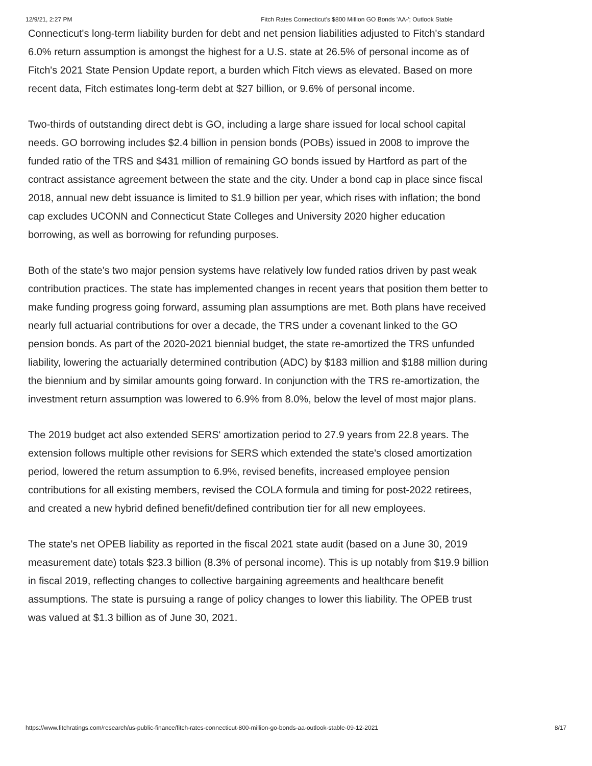12/9/21, 2:27 PM Fitch Rates Connecticut's $800 Million GO Bonds 'AA-'; Outlook Stable
Connecticut's long-term liability burden for debt and net pension liabilities adjusted to Fitch's standard 6.0% return assumption is amongst the highest for a U.S. state at 26.5% of personal income as of Fitch's 2021 State Pension Update report, a burden which Fitch views as elevated. Based on more recent data, Fitch estimates long-term debt at $27 billion, or 9.6% of personal income.
Two-thirds of outstanding direct debt is GO, including a large share issued for local school capital needs. GO borrowing includes $2.4 billion in pension bonds (POBs) issued in 2008 to improve the funded ratio of the TRS and $431 million of remaining GO bonds issued by Hartford as part of the contract assistance agreement between the state and the city. Under a bond cap in place since fiscal 2018, annual new debt issuance is limited to $1.9 billion per year, which rises with inflation; the bond cap excludes UCONN and Connecticut State Colleges and University 2020 higher education borrowing, as well as borrowing for refunding purposes.
Both of the state's two major pension systems have relatively low funded ratios driven by past weak contribution practices. The state has implemented changes in recent years that position them better to make funding progress going forward, assuming plan assumptions are met. Both plans have received nearly full actuarial contributions for over a decade, the TRS under a covenant linked to the GO pension bonds. As part of the 2020-2021 biennial budget, the state re-amortized the TRS unfunded liability, lowering the actuarially determined contribution (ADC) by $183 million and $188 million during the biennium and by similar amounts going forward. In conjunction with the TRS re-amortization, the investment return assumption was lowered to 6.9% from 8.0%, below the level of most major plans.
The 2019 budget act also extended SERS' amortization period to 27.9 years from 22.8 years. The extension follows multiple other revisions for SERS which extended the state's closed amortization period, lowered the return assumption to 6.9%, revised benefits, increased employee pension contributions for all existing members, revised the COLA formula and timing for post-2022 retirees, and created a new hybrid defined benefit/defined contribution tier for all new employees.
The state's net OPEB liability as reported in the fiscal 2021 state audit (based on a June 30, 2019 measurement date) totals $23.3 billion (8.3% of personal income). This is up notably from $19.9 billion in fiscal 2019, reflecting changes to collective bargaining agreements and healthcare benefit assumptions. The state is pursuing a range of policy changes to lower this liability. The OPEB trust was valued at $1.3 billion as of June 30, 2021.
https://www.fitchratings.com/research/us-public-finance/fitch-rates-connecticut-800-million-go-bonds-aa-outlook-stable-09-12-2021 8/17